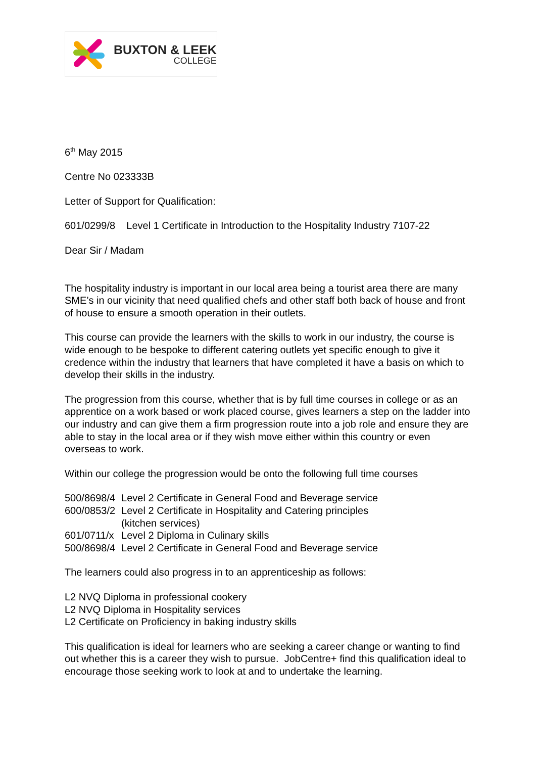BUXTON & LEEK
COLLEGE
6<sup>th</sup> May 2015
Centre No 023333B
Letter of Support for Qualification:
601/0299/8 Level 1 Certificate in Introduction to the Hospitality Industry 7107-22
Dear Sir / Madam
The hospitality industry is important in our local area being a tourist area there are many SME’s in our vicinity that need qualified chefs and other staff both back of house and front of house to ensure a smooth operation in their outlets.
This course can provide the learners with the skills to work in our industry, the course is wide enough to be bespoke to different catering outlets yet specific enough to give it credence within the industry that learners that have completed it have a basis on which to develop their skills in the industry.
The progression from this course, whether that is by full time courses in college or as an apprentice on a work based or work placed course, gives learners a step on the ladder into our industry and can give them a firm progression route into a job role and ensure they are able to stay in the local area or if they wish move either within this country or even overseas to work.
Within our college the progression would be onto the following full time courses
| 500/8698/4 | Level 2 Certificate in General Food and Beverage service |
| 600/0853/2 | Level 2 Certificate in Hospitality and Catering principles (kitchen services) |
| 601/0711/x | Level 2 Diploma in Culinary skills |
| 500/8698/4 | Level 2 Certificate in General Food and Beverage service |
The learners could also progress in to an apprenticeship as follows:
L2 NVQ Diploma in professional cookery
L2 NVQ Diploma in Hospitality services
L2 Certificate on Proficiency in baking industry skills
This qualification is ideal for learners who are seeking a career change or wanting to find out whether this is a career they wish to pursue. JobCentre+ find this qualification ideal to encourage those seeking work to look at and to undertake the learning.